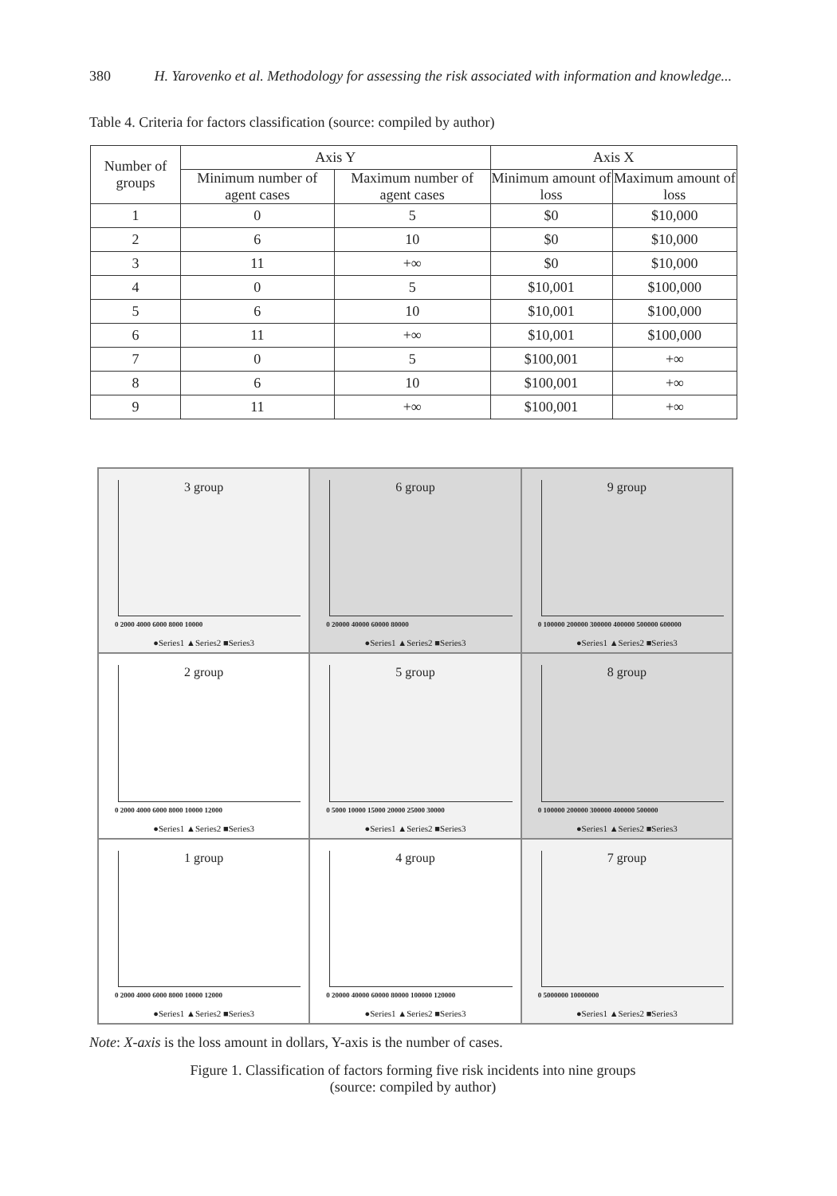380 H. Yarovenko et al. Methodology for assessing the risk associated with information and knowledge...
Table 4. Criteria for factors classification (source: compiled by author)
| Number of groups | Axis Y | | Axis X | |
| --- | --- | --- | --- | --- |
| | Minimum number of agent cases | Maximum number of agent cases | Minimum amount of loss | Maximum amount of loss |
| 1 | 0 | 5 | $0 | $10,000 |
| 2 | 6 | 10 | $0 | $10,000 |
| 3 | 11 | +∞ | $0 | $10,000 |
| 4 | 0 | 5 | $10,001 | $100,000 |
| 5 | 6 | 10 | $10,001 | $100,000 |
| 6 | 11 | +∞ | $10,001 | $100,000 |
| 7 | 0 | 5 | $100,001 | +∞ |
| 8 | 6 | 10 | $100,001 | +∞ |
| 9 | 11 | +∞ | $100,001 | +∞ |
3 group
0 2000 4000 6000 8000 10000
●Series1 ▲Series2 ■Series3
6 group
0 20000 40000 60000 80000
●Series1 ▲Series2 ■Series3
9 group
0 100000 200000 300000 400000 500000 600000
●Series1 ▲Series2 ■Series3
2 group
0 2000 4000 6000 8000 10000 12000
●Series1 ▲Series2 ■Series3
5 group
0 5000 10000 15000 20000 25000 30000
●Series1 ▲Series2 ■Series3
8 group
0 100000 200000 300000 400000 500000
●Series1 ▲Series2 ■Series3
1 group
0 2000 4000 6000 8000 10000 12000
●Series1 ▲Series2 ■Series3
4 group
0 20000 40000 60000 80000 100000 120000
●Series1 ▲Series2 ■Series3
7 group
0 5000000 10000000
●Series1 ▲Series2 ■Series3
Note: X-axis is the loss amount in dollars, Y-axis is the number of cases.
Figure 1. Classification of factors forming five risk incidents into nine groups
(source: compiled by author)